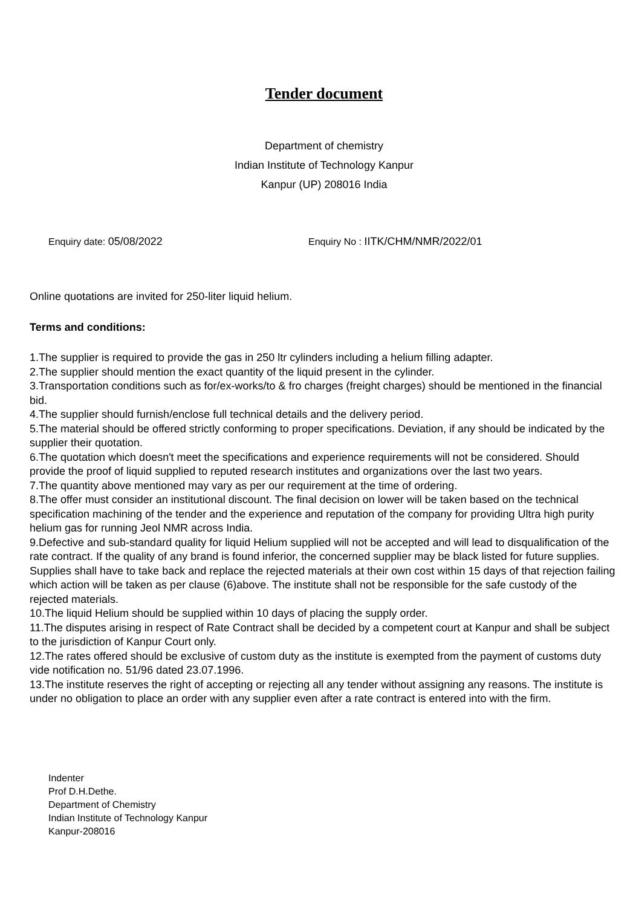Tender document
Department of chemistry
Indian Institute of Technology Kanpur
Kanpur (UP) 208016 India
Enquiry date: 05/08/2022 Enquiry No : IITK/CHM/NMR/2022/01
Online quotations are invited for 250-liter liquid helium.
Terms and conditions:
1.The supplier is required to provide the gas in 250 ltr cylinders including a helium filling adapter.
2.The supplier should mention the exact quantity of the liquid present in the cylinder.
3.Transportation conditions such as for/ex-works/to & fro charges (freight charges) should be mentioned in the financial bid.
4.The supplier should furnish/enclose full technical details and the delivery period.
5.The material should be offered strictly conforming to proper specifications. Deviation, if any should be indicated by the supplier their quotation.
6.The quotation which doesn't meet the specifications and experience requirements will not be considered. Should provide the proof of liquid supplied to reputed research institutes and organizations over the last two years.
7.The quantity above mentioned may vary as per our requirement at the time of ordering.
8.The offer must consider an institutional discount. The final decision on lower will be taken based on the technical specification machining of the tender and the experience and reputation of the company for providing Ultra high purity helium gas for running Jeol NMR across India.
9.Defective and sub-standard quality for liquid Helium supplied will not be accepted and will lead to disqualification of the rate contract. If the quality of any brand is found inferior, the concerned supplier may be black listed for future supplies. Supplies shall have to take back and replace the rejected materials at their own cost within 15 days of that rejection failing which action will be taken as per clause (6)above. The institute shall not be responsible for the safe custody of the rejected materials.
10.The liquid Helium should be supplied within 10 days of placing the supply order.
11.The disputes arising in respect of Rate Contract shall be decided by a competent court at Kanpur and shall be subject to the jurisdiction of Kanpur Court only.
12.The rates offered should be exclusive of custom duty as the institute is exempted from the payment of customs duty vide notification no. 51/96 dated 23.07.1996.
13.The institute reserves the right of accepting or rejecting all any tender without assigning any reasons. The institute is under no obligation to place an order with any supplier even after a rate contract is entered into with the firm.
Indenter
Prof D.H.Dethe.
Department of Chemistry
Indian Institute of Technology Kanpur
Kanpur-208016